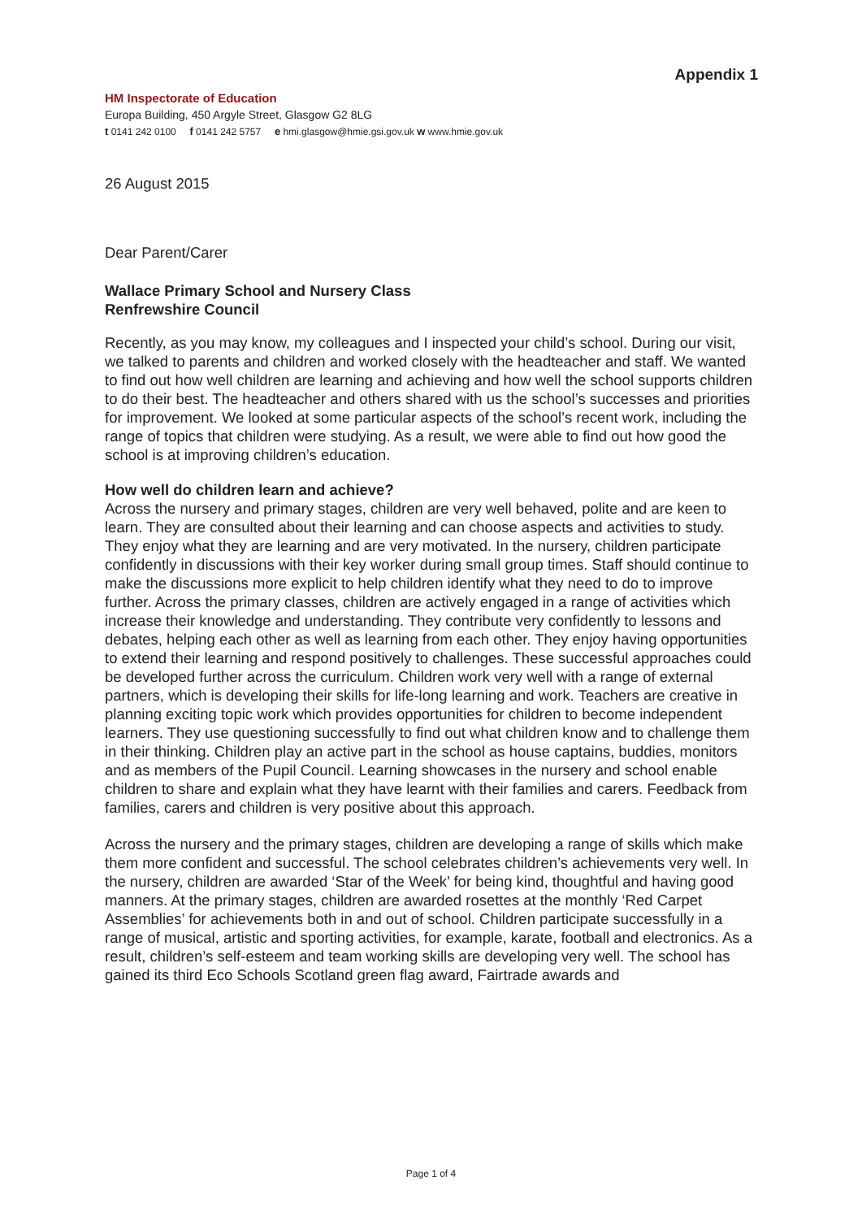Appendix 1
HM Inspectorate of Education
Europa Building, 450 Argyle Street, Glasgow G2 8LG
t 0141 242 0100 f 0141 242 5757 e hmi.glasgow@hmie.gsi.gov.uk w www.hmie.gov.uk
26 August 2015
Dear Parent/Carer
Wallace Primary School and Nursery Class
Renfrewshire Council
Recently, as you may know, my colleagues and I inspected your child’s school. During our visit, we talked to parents and children and worked closely with the headteacher and staff. We wanted to find out how well children are learning and achieving and how well the school supports children to do their best. The headteacher and others shared with us the school’s successes and priorities for improvement. We looked at some particular aspects of the school’s recent work, including the range of topics that children were studying. As a result, we were able to find out how good the school is at improving children’s education.
How well do children learn and achieve?
Across the nursery and primary stages, children are very well behaved, polite and are keen to learn. They are consulted about their learning and can choose aspects and activities to study. They enjoy what they are learning and are very motivated. In the nursery, children participate confidently in discussions with their key worker during small group times. Staff should continue to make the discussions more explicit to help children identify what they need to do to improve further. Across the primary classes, children are actively engaged in a range of activities which increase their knowledge and understanding. They contribute very confidently to lessons and debates, helping each other as well as learning from each other. They enjoy having opportunities to extend their learning and respond positively to challenges. These successful approaches could be developed further across the curriculum. Children work very well with a range of external partners, which is developing their skills for life-long learning and work. Teachers are creative in planning exciting topic work which provides opportunities for children to become independent learners. They use questioning successfully to find out what children know and to challenge them in their thinking. Children play an active part in the school as house captains, buddies, monitors and as members of the Pupil Council. Learning showcases in the nursery and school enable children to share and explain what they have learnt with their families and carers. Feedback from families, carers and children is very positive about this approach.
Across the nursery and the primary stages, children are developing a range of skills which make them more confident and successful. The school celebrates children’s achievements very well. In the nursery, children are awarded ‘Star of the Week’ for being kind, thoughtful and having good manners. At the primary stages, children are awarded rosettes at the monthly ‘Red Carpet Assemblies’ for achievements both in and out of school. Children participate successfully in a range of musical, artistic and sporting activities, for example, karate, football and electronics. As a result, children’s self-esteem and team working skills are developing very well. The school has gained its third Eco Schools Scotland green flag award, Fairtrade awards and
Page 1 of 4